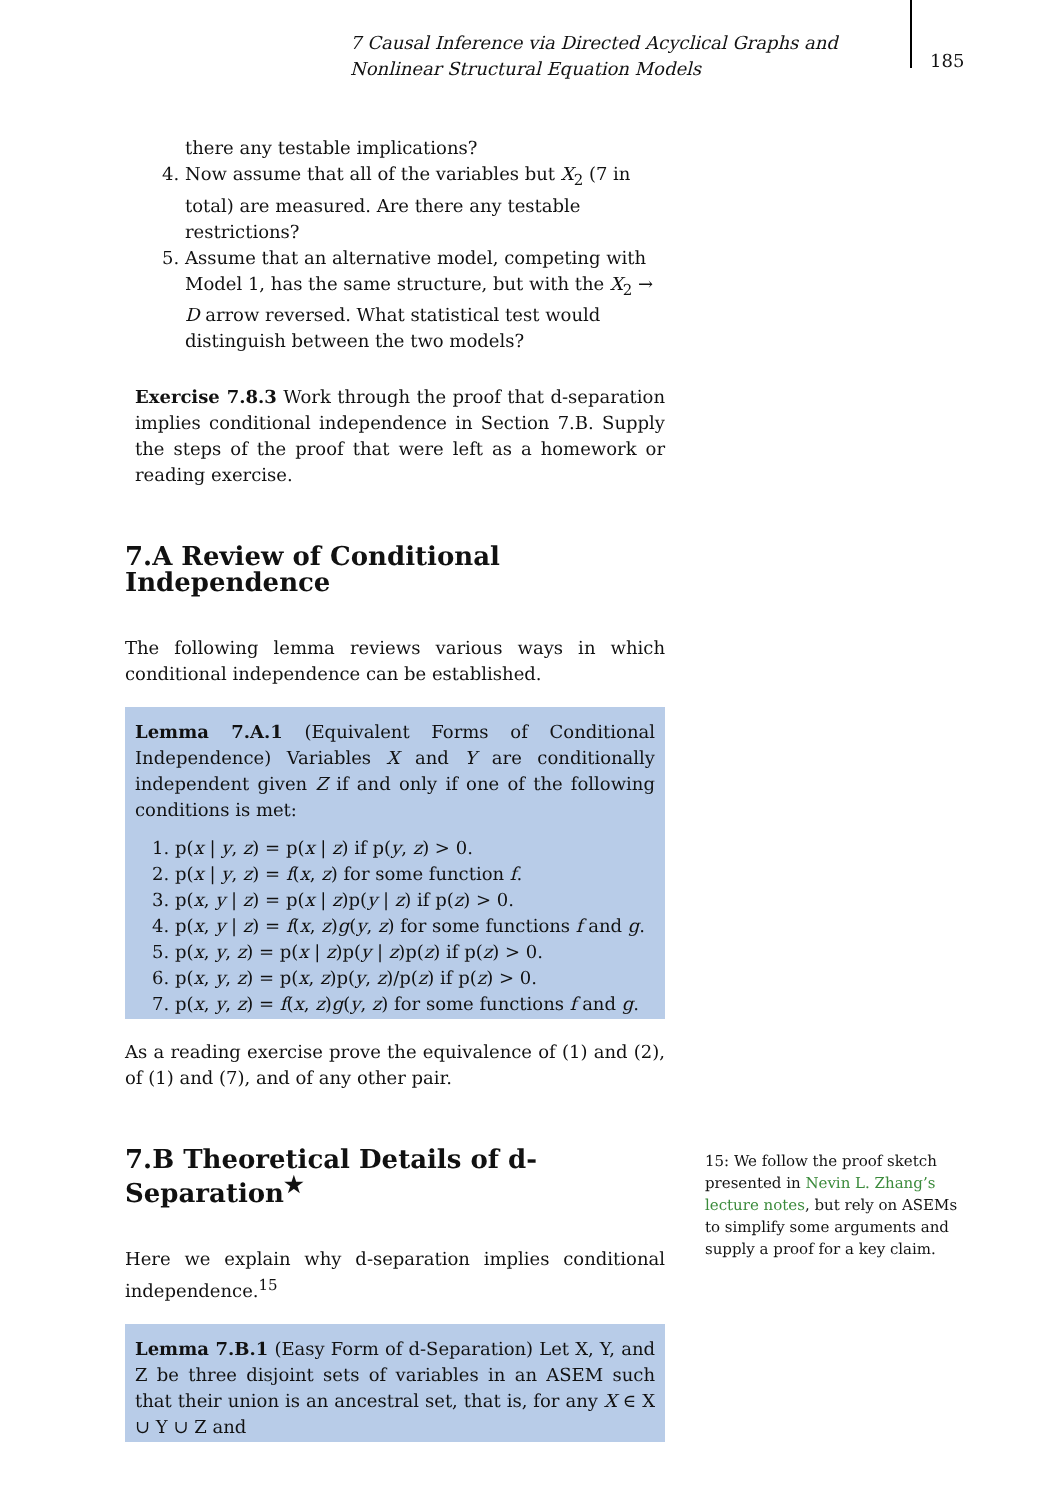7 Causal Inference via Directed Acyclical Graphs and Nonlinear Structural Equation Models
185
there any testable implications?
4. Now assume that all of the variables but X<sub>2</sub> (7 in total) are measured. Are there any testable restrictions?
5. Assume that an alternative model, competing with Model 1, has the same structure, but with the X<sub>2</sub> → D arrow reversed. What statistical test would distinguish between the two models?
Exercise 7.8.3 Work through the proof that d-separation implies conditional independence in Section 7.B. Supply the steps of the proof that were left as a homework or reading exercise.
7.A Review of Conditional Independence
The following lemma reviews various ways in which conditional independence can be established.
Lemma 7.A.1 (Equivalent Forms of Conditional Independence) Variables X and Y are conditionally independent given Z if and only if one of the following conditions is met:
1. p(x | y, z) = p(x | z) if p(y, z) > 0.
2. p(x | y, z) = f(x, z) for some function f.
3. p(x, y | z) = p(x | z)p(y | z) if p(z) > 0.
4. p(x, y | z) = f(x, z)g(y, z) for some functions f and g.
5. p(x, y, z) = p(x | z)p(y | z)p(z) if p(z) > 0.
6. p(x, y, z) = p(x, z)p(y, z)/p(z) if p(z) > 0.
7. p(x, y, z) = f(x, z)g(y, z) for some functions f and g.
As a reading exercise prove the equivalence of (1) and (2), of (1) and (7), and of any other pair.
7.B Theoretical Details of d-Separation<sup>★</sup>
Here we explain why d-separation implies conditional independence.<sup>15</sup>
Lemma 7.B.1 (Easy Form of d-Separation) Let X, Y, and Z be three disjoint sets of variables in an ASEM such that their union is an ancestral set, that is, for any X ∈ X ∪ Y ∪ Z and
15: We follow the proof sketch presented in Nevin L. Zhang’s lecture notes, but rely on ASEMs to simplify some arguments and supply a proof for a key claim.